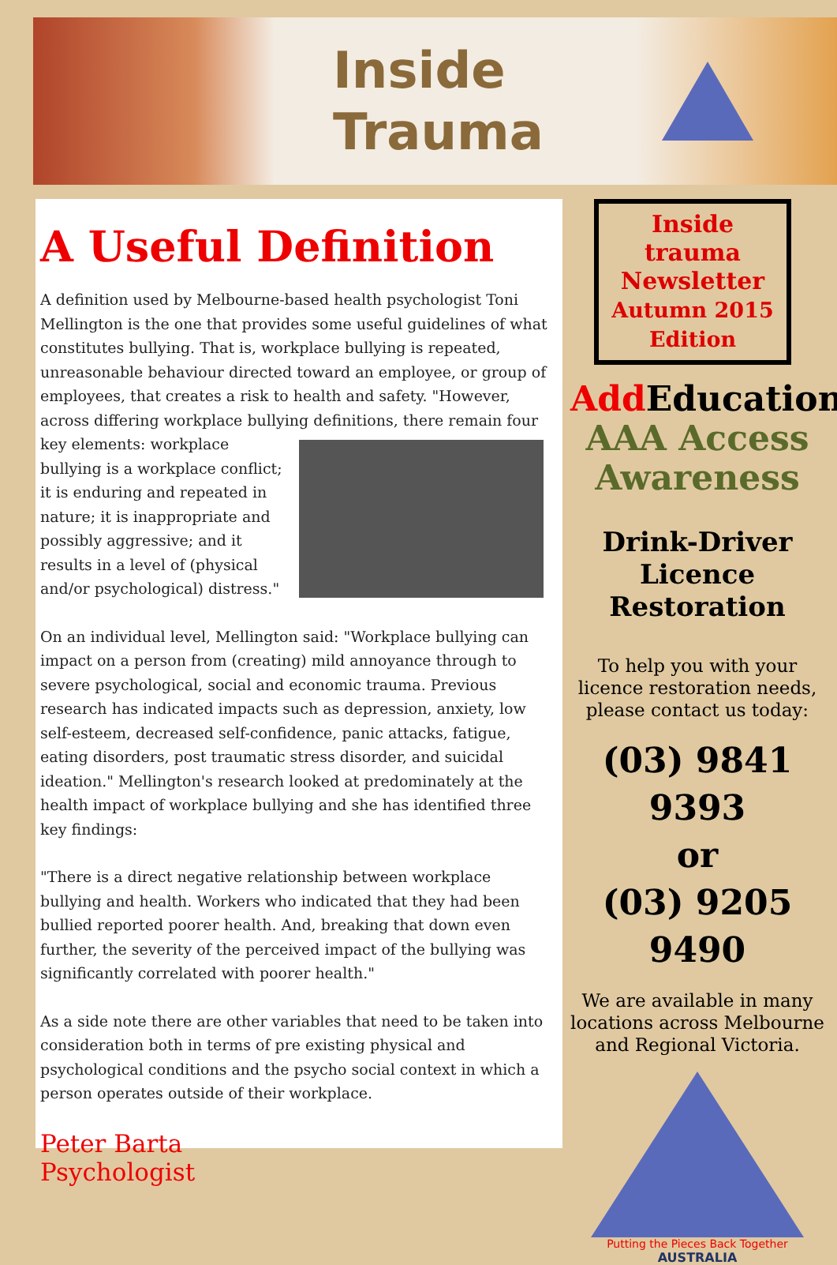Inside
Trauma
A Useful Definition
A definition used by Melbourne-based health psychologist Toni Mellington is the one that provides some useful guidelines of what constitutes bullying. That is, workplace bullying is repeated, unreasonable behaviour directed toward an employee, or group of employees, that creates a risk to health and safety. "However, across differing workplace bullying definitions, there remain four key elements: workplace bullying is a workplace conflict; it is enduring and repeated in nature; it is inappropriate and possibly aggressive; and it results in a level of (physical and/or psychological) distress."
On an individual level, Mellington said: "Workplace bullying can impact on a person from (creating) mild annoyance through to severe psychological, social and economic trauma. Previous research has indicated impacts such as depression, anxiety, low self-esteem, decreased self-confidence, panic attacks, fatigue, eating disorders, post traumatic stress disorder, and suicidal ideation." Mellington's research looked at predominately at the health impact of workplace bullying and she has identified three key findings:
"There is a direct negative relationship between workplace bullying and health. Workers who indicated that they had been bullied reported poorer health. And, breaking that down even further, the severity of the perceived impact of the bullying was significantly correlated with poorer health."
As a side note there are other variables that need to be taken into consideration both in terms of pre existing physical and psychological conditions and the psycho social context in which a person operates outside of their workplace.
Peter Barta
Psychologist
Inside trauma Newsletter Autumn 2015 Edition
Add Education
AAA Access Awareness
Drink-Driver Licence Restoration
To help you with your licence restoration needs, please contact us today:
(03) 9841 9393
or
(03) 9205 9490
We are available in many locations across Melbourne and Regional Victoria.
Putting the Pieces Back Together
AUSTRALIA